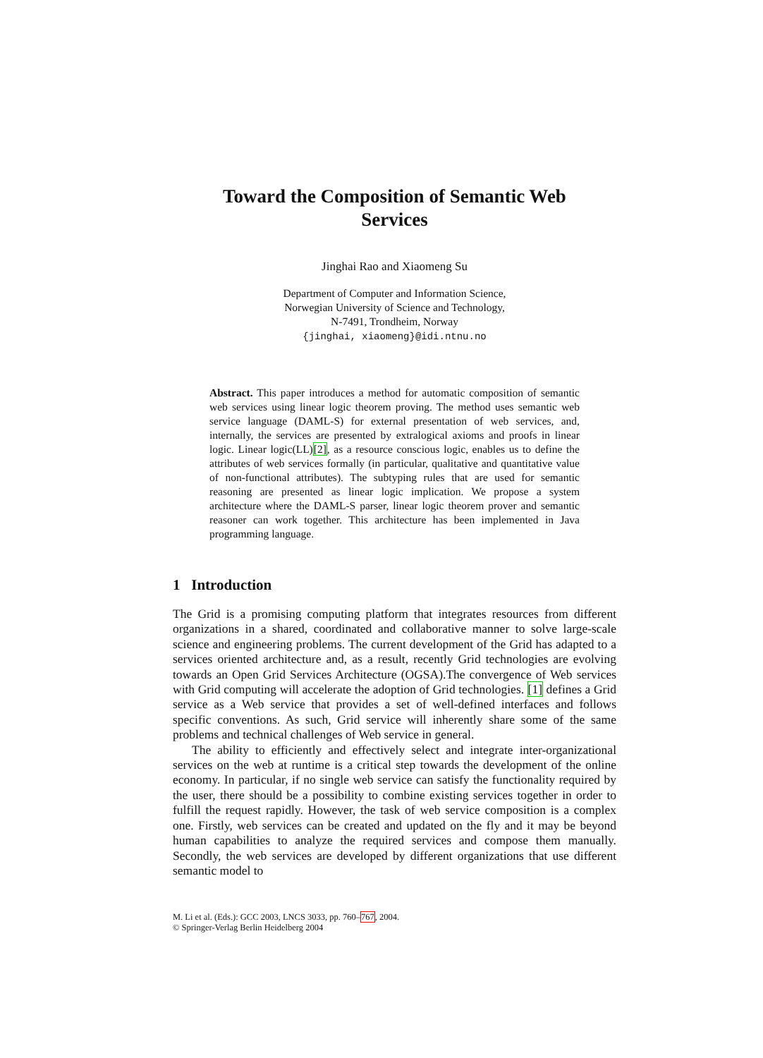Toward the Composition of Semantic Web
Services
Jinghai Rao and Xiaomeng Su
Department of Computer and Information Science,
Norwegian University of Science and Technology,
N-7491, Trondheim, Norway
{jinghai, xiaomeng}@idi.ntnu.no
Abstract. This paper introduces a method for automatic composition of semantic web services using linear logic theorem proving. The method uses semantic web service language (DAML-S) for external presentation of web services, and, internally, the services are presented by extralogical axioms and proofs in linear logic. Linear logic(LL)[2], as a resource conscious logic, enables us to define the attributes of web services formally (in particular, qualitative and quantitative value of non-functional attributes). The subtyping rules that are used for semantic reasoning are presented as linear logic implication. We propose a system architecture where the DAML-S parser, linear logic theorem prover and semantic reasoner can work together. This architecture has been implemented in Java programming language.
1 Introduction
The Grid is a promising computing platform that integrates resources from different organizations in a shared, coordinated and collaborative manner to solve large-scale science and engineering problems. The current development of the Grid has adapted to a services oriented architecture and, as a result, recently Grid technologies are evolving towards an Open Grid Services Architecture (OGSA).The convergence of Web services with Grid computing will accelerate the adoption of Grid technologies. [1] defines a Grid service as a Web service that provides a set of well-defined interfaces and follows specific conventions. As such, Grid service will inherently share some of the same problems and technical challenges of Web service in general.
The ability to efficiently and effectively select and integrate inter-organizational services on the web at runtime is a critical step towards the development of the online economy. In particular, if no single web service can satisfy the functionality required by the user, there should be a possibility to combine existing services together in order to fulfill the request rapidly. However, the task of web service composition is a complex one. Firstly, web services can be created and updated on the fly and it may be beyond human capabilities to analyze the required services and compose them manually. Secondly, the web services are developed by different organizations that use different semantic model to
M. Li et al. (Eds.): GCC 2003, LNCS 3033, pp. 760–767, 2004.
© Springer-Verlag Berlin Heidelberg 2004